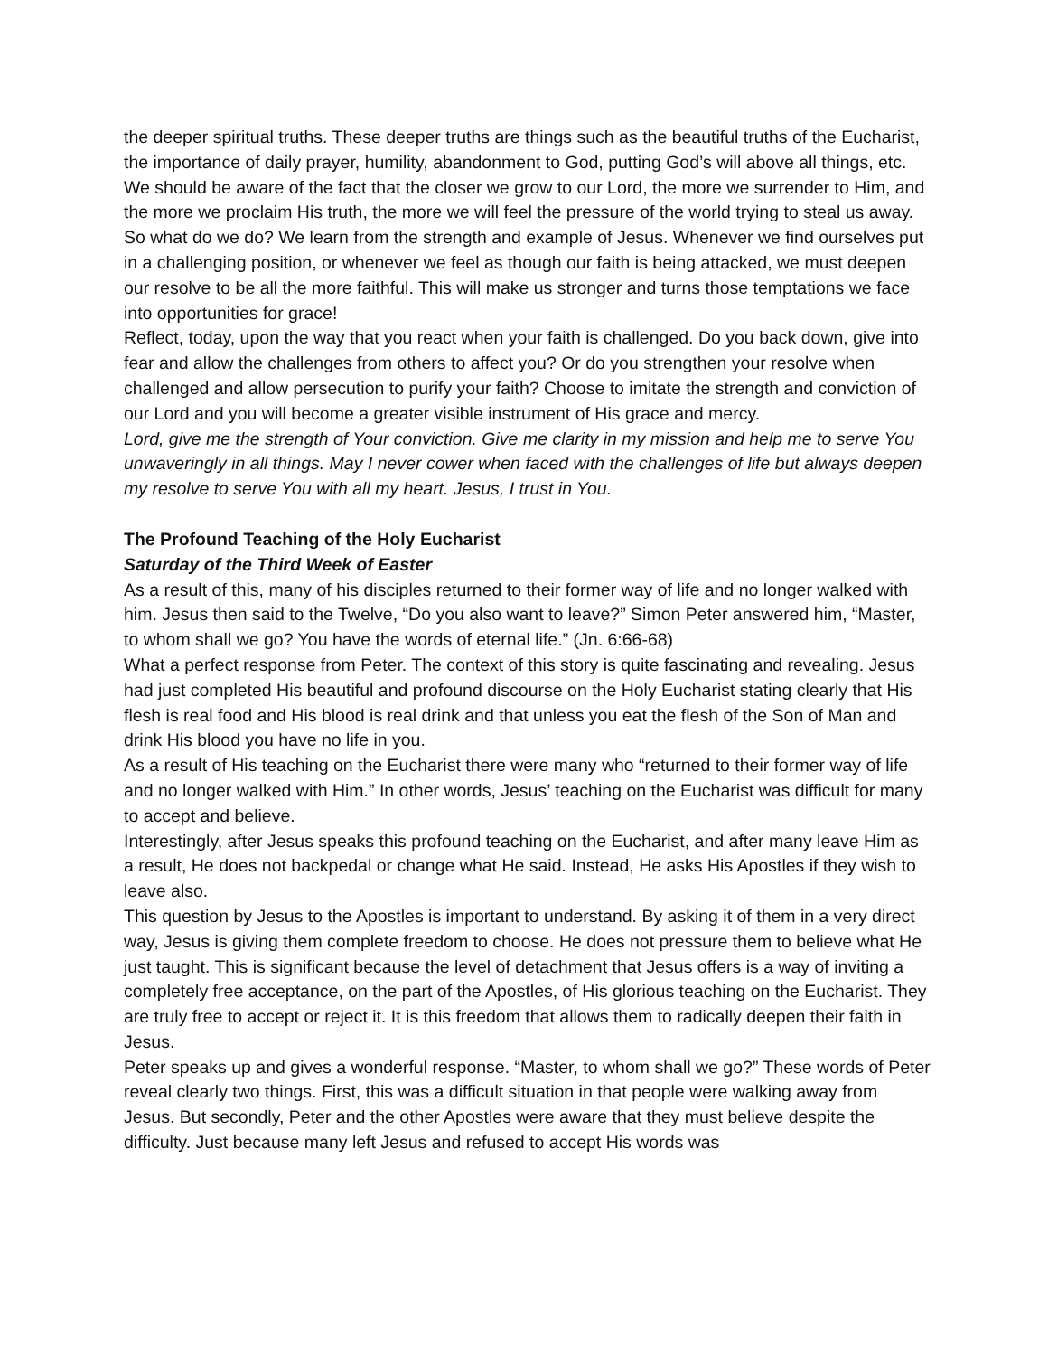the deeper spiritual truths. These deeper truths are things such as the beautiful truths of the Eucharist, the importance of daily prayer, humility, abandonment to God, putting God’s will above all things, etc. We should be aware of the fact that the closer we grow to our Lord, the more we surrender to Him, and the more we proclaim His truth, the more we will feel the pressure of the world trying to steal us away.
So what do we do? We learn from the strength and example of Jesus. Whenever we find ourselves put in a challenging position, or whenever we feel as though our faith is being attacked, we must deepen our resolve to be all the more faithful. This will make us stronger and turns those temptations we face into opportunities for grace!
Reflect, today, upon the way that you react when your faith is challenged. Do you back down, give into fear and allow the challenges from others to affect you? Or do you strengthen your resolve when challenged and allow persecution to purify your faith? Choose to imitate the strength and conviction of our Lord and you will become a greater visible instrument of His grace and mercy.
Lord, give me the strength of Your conviction. Give me clarity in my mission and help me to serve You unwaveringly in all things. May I never cower when faced with the challenges of life but always deepen my resolve to serve You with all my heart. Jesus, I trust in You.
The Profound Teaching of the Holy Eucharist
Saturday of the Third Week of Easter
As a result of this, many of his disciples returned to their former way of life and no longer walked with him. Jesus then said to the Twelve, “Do you also want to leave?” Simon Peter answered him, “Master, to whom shall we go? You have the words of eternal life.” (Jn. 6:66-68)
What a perfect response from Peter. The context of this story is quite fascinating and revealing. Jesus had just completed His beautiful and profound discourse on the Holy Eucharist stating clearly that His flesh is real food and His blood is real drink and that unless you eat the flesh of the Son of Man and drink His blood you have no life in you.
As a result of His teaching on the Eucharist there were many who “returned to their former way of life and no longer walked with Him.” In other words, Jesus’ teaching on the Eucharist was difficult for many to accept and believe.
Interestingly, after Jesus speaks this profound teaching on the Eucharist, and after many leave Him as a result, He does not backpedal or change what He said. Instead, He asks His Apostles if they wish to leave also.
This question by Jesus to the Apostles is important to understand. By asking it of them in a very direct way, Jesus is giving them complete freedom to choose. He does not pressure them to believe what He just taught. This is significant because the level of detachment that Jesus offers is a way of inviting a completely free acceptance, on the part of the Apostles, of His glorious teaching on the Eucharist. They are truly free to accept or reject it. It is this freedom that allows them to radically deepen their faith in Jesus.
Peter speaks up and gives a wonderful response. “Master, to whom shall we go?” These words of Peter reveal clearly two things. First, this was a difficult situation in that people were walking away from Jesus. But secondly, Peter and the other Apostles were aware that they must believe despite the difficulty. Just because many left Jesus and refused to accept His words was